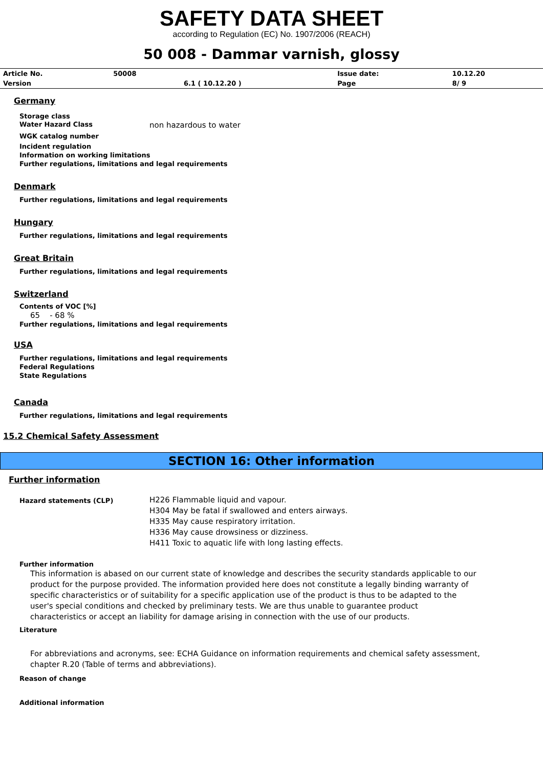SAFETY DATA SHEET
according to Regulation (EC) No. 1907/2006 (REACH)
50 008 - Dammar varnish, glossy
| Article No. | 50008 | | Issue date: | 10.12.20 |
| Version | | 6.1 ( 10.12.20 ) | Page | 8/ 9 |
Germany
Storage class
Water Hazard Class non hazardous to water
WGK catalog number
Incident regulation
Information on working limitations
Further regulations, limitations and legal requirements
Denmark
Further regulations, limitations and legal requirements
Hungary
Further regulations, limitations and legal requirements
Great Britain
Further regulations, limitations and legal requirements
Switzerland
Contents of VOC [%]
65 - 68 %
Further regulations, limitations and legal requirements
USA
Further regulations, limitations and legal requirements
Federal Regulations
State Regulations
Canada
Further regulations, limitations and legal requirements
15.2 Chemical Safety Assessment
SECTION 16: Other information
Further information
Hazard statements (CLP) H226 Flammable liquid and vapour.
H304 May be fatal if swallowed and enters airways.
H335 May cause respiratory irritation.
H336 May cause drowsiness or dizziness.
H411 Toxic to aquatic life with long lasting effects.
Further information
This information is abased on our current state of knowledge and describes the security standards applicable to our product for the purpose provided. The information provided here does not constitute a legally binding warranty of specific characteristics or of suitability for a specific application use of the product is thus to be adapted to the user's special conditions and checked by preliminary tests. We are thus unable to guarantee product characteristics or accept an liability for damage arising in connection with the use of our products.
Literature
For abbreviations and acronyms, see: ECHA Guidance on information requirements and chemical safety assessment, chapter R.20 (Table of terms and abbreviations).
Reason of change
Additional information